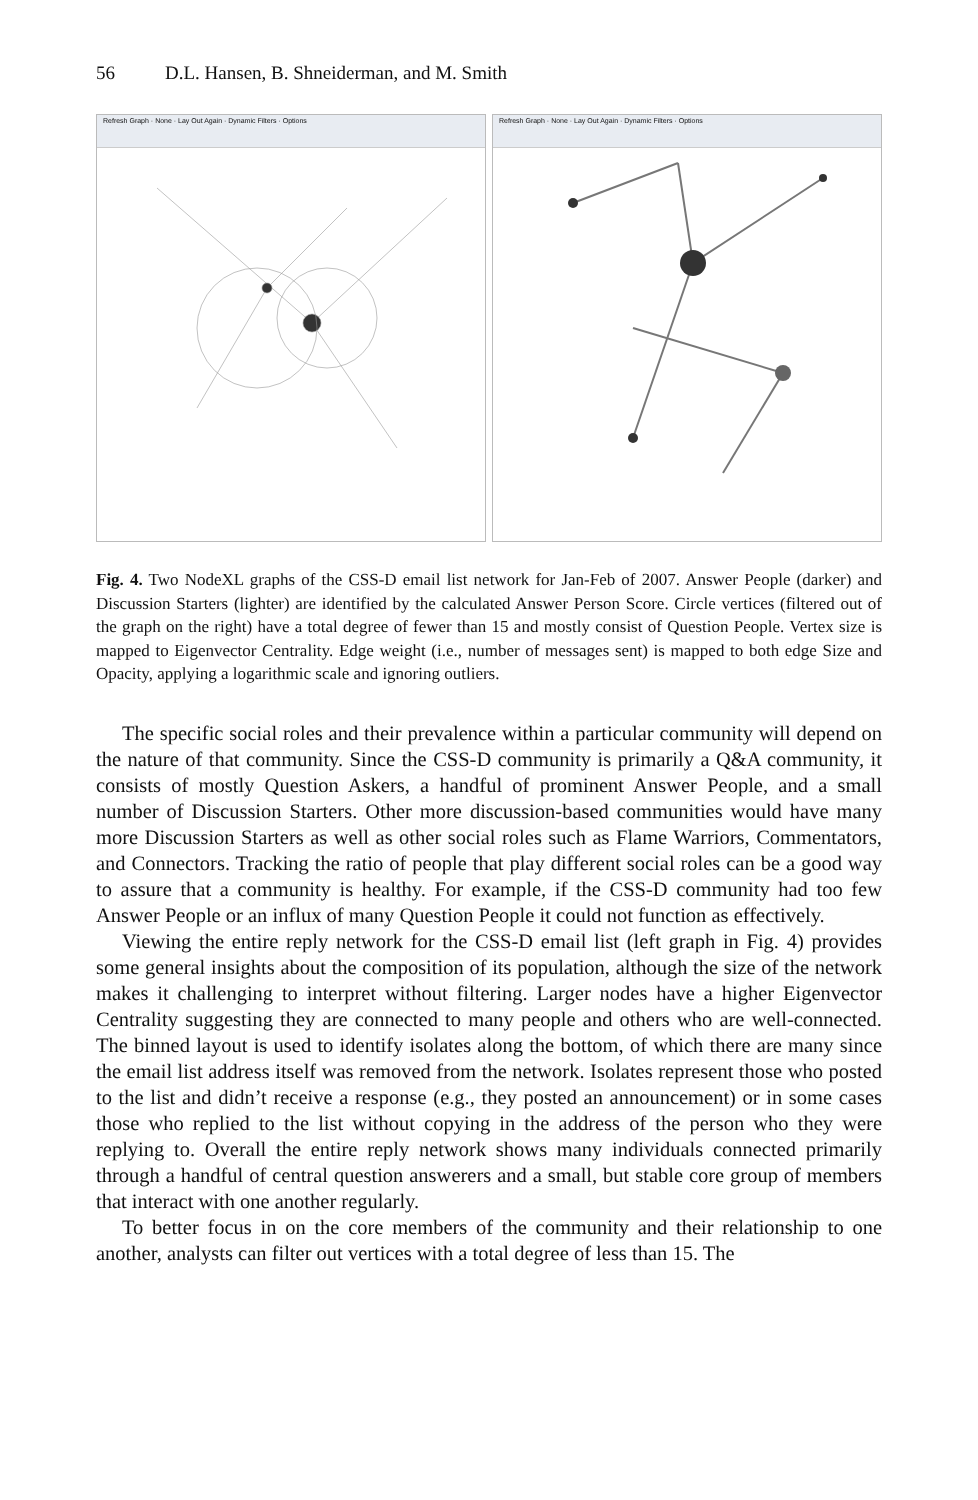56 D.L. Hansen, B. Shneiderman, and M. Smith
Refresh Graph · None · Lay Out Again · Dynamic Filters · Options
Refresh Graph · None · Lay Out Again · Dynamic Filters · Options
Fig. 4. Two NodeXL graphs of the CSS-D email list network for Jan-Feb of 2007. Answer People (darker) and Discussion Starters (lighter) are identified by the calculated Answer Person Score. Circle vertices (filtered out of the graph on the right) have a total degree of fewer than 15 and mostly consist of Question People. Vertex size is mapped to Eigenvector Centrality. Edge weight (i.e., number of messages sent) is mapped to both edge Size and Opacity, applying a logarithmic scale and ignoring outliers.
The specific social roles and their prevalence within a particular community will depend on the nature of that community. Since the CSS-D community is primarily a Q&A community, it consists of mostly Question Askers, a handful of prominent Answer People, and a small number of Discussion Starters. Other more discussion-based communities would have many more Discussion Starters as well as other social roles such as Flame Warriors, Commentators, and Connectors. Tracking the ratio of people that play different social roles can be a good way to assure that a community is healthy. For example, if the CSS-D community had too few Answer People or an influx of many Question People it could not function as effectively.
Viewing the entire reply network for the CSS-D email list (left graph in Fig. 4) provides some general insights about the composition of its population, although the size of the network makes it challenging to interpret without filtering. Larger nodes have a higher Eigenvector Centrality suggesting they are connected to many people and others who are well-connected. The binned layout is used to identify isolates along the bottom, of which there are many since the email list address itself was removed from the network. Isolates represent those who posted to the list and didn’t receive a response (e.g., they posted an announcement) or in some cases those who replied to the list without copying in the address of the person who they were replying to. Overall the entire reply network shows many individuals connected primarily through a handful of central question answerers and a small, but stable core group of members that interact with one another regularly.
To better focus in on the core members of the community and their relationship to one another, analysts can filter out vertices with a total degree of less than 15. The